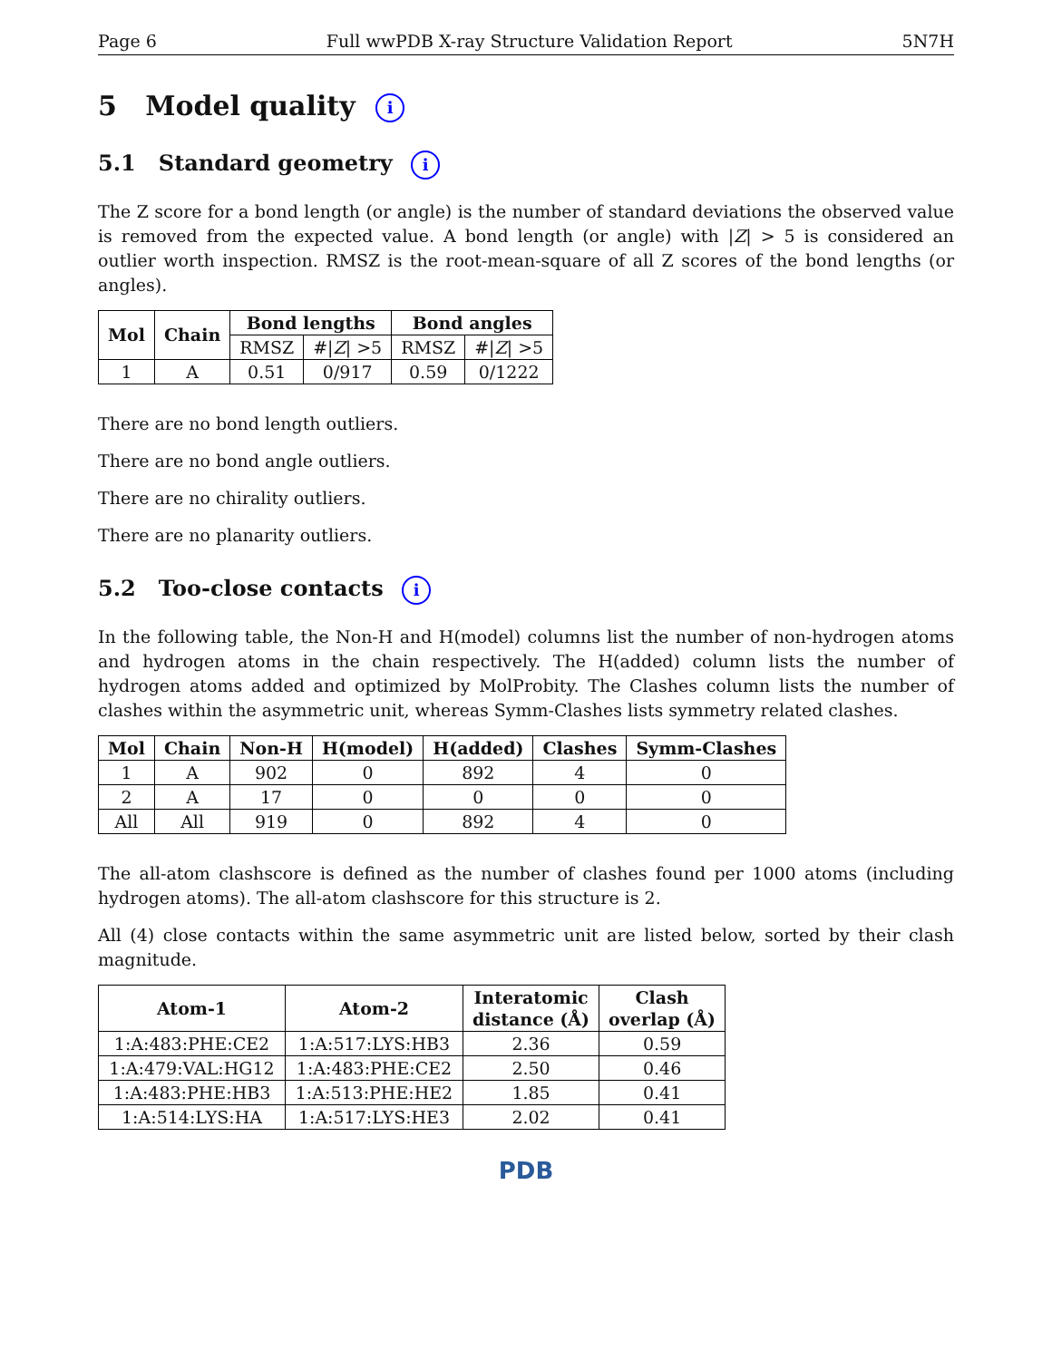Page 6 Full wwPDB X-ray Structure Validation Report 5N7H
5 Model quality i
5.1 Standard geometry i
The Z score for a bond length (or angle) is the number of standard deviations the observed value is removed from the expected value. A bond length (or angle) with |Z| > 5 is considered an outlier worth inspection. RMSZ is the root-mean-square of all Z scores of the bond lengths (or angles).
| Mol | Chain | Bond lengths | | Bond angles | |
| --- | --- | --- | --- | --- | --- |
| | | RMSZ | #/ Z / >5 | RMSZ | #/ Z / >5 |
| 1 | A | 0.51 | 0/917 | 0.59 | 0/1222 |
There are no bond length outliers.
There are no bond angle outliers.
There are no chirality outliers.
There are no planarity outliers.
5.2 Too-close contacts i
In the following table, the Non-H and H(model) columns list the number of non-hydrogen atoms and hydrogen atoms in the chain respectively. The H(added) column lists the number of hydrogen atoms added and optimized by MolProbity. The Clashes column lists the number of clashes within the asymmetric unit, whereas Symm-Clashes lists symmetry related clashes.
| Mol | Chain | Non-H | H(model) | H(added) | Clashes | Symm-Clashes |
| --- | --- | --- | --- | --- | --- | --- |
| 1 | A | 902 | 0 | 892 | 4 | 0 |
| 2 | A | 17 | 0 | 0 | 0 | 0 |
| All | All | 919 | 0 | 892 | 4 | 0 |
The all-atom clashscore is defined as the number of clashes found per 1000 atoms (including hydrogen atoms). The all-atom clashscore for this structure is 2.
All (4) close contacts within the same asymmetric unit are listed below, sorted by their clash magnitude.
| Atom-1 | Atom-2 | Interatomic distance (Å) | Clash overlap (Å) |
| --- | --- | --- | --- |
| 1:A:483:PHE:CE2 | 1:A:517:LYS:HB3 | 2.36 | 0.59 |
| 1:A:479:VAL:HG12 | 1:A:483:PHE:CE2 | 2.50 | 0.46 |
| 1:A:483:PHE:HB3 | 1:A:513:PHE:HE2 | 1.85 | 0.41 |
| 1:A:514:LYS:HA | 1:A:517:LYS:HE3 | 2.02 | 0.41 |
PDB